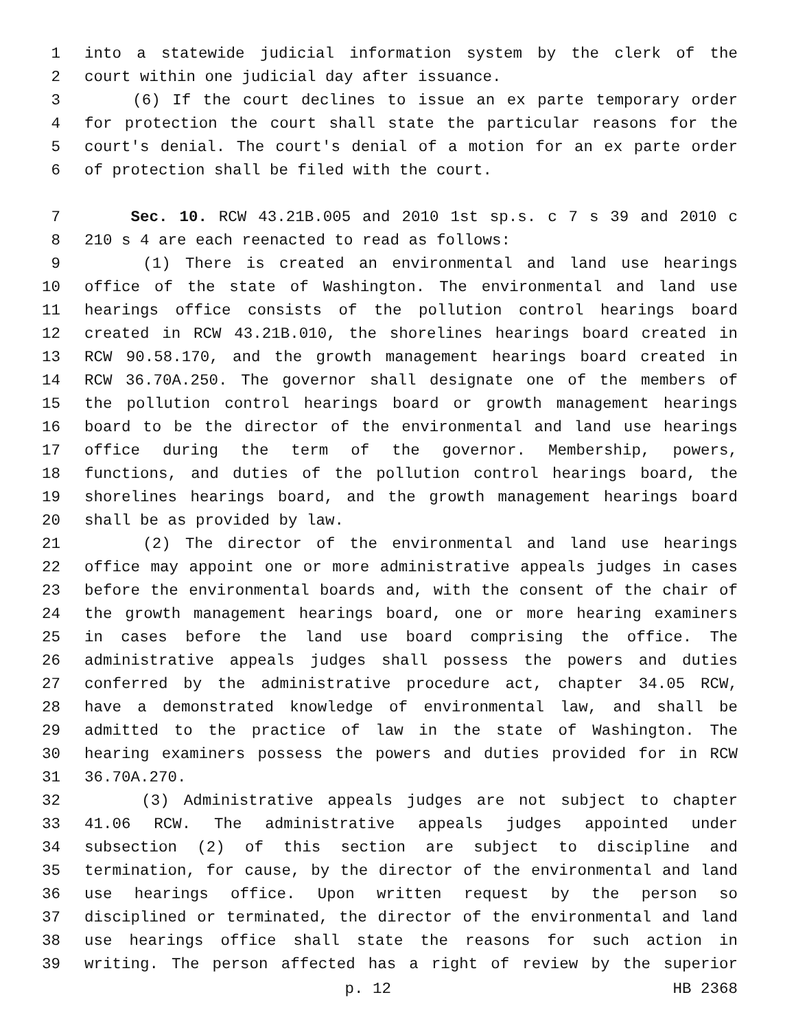1 into a statewide judicial information system by the clerk of the
2 court within one judicial day after issuance.
3 (6) If the court declines to issue an ex parte temporary order
4 for protection the court shall state the particular reasons for the
5 court's denial. The court's denial of a motion for an ex parte order
6 of protection shall be filed with the court.
7 Sec. 10. RCW 43.21B.005 and 2010 1st sp.s. c 7 s 39 and 2010 c
8 210 s 4 are each reenacted to read as follows:
9 (1) There is created an environmental and land use hearings
10 office of the state of Washington. The environmental and land use
11 hearings office consists of the pollution control hearings board
12 created in RCW 43.21B.010, the shorelines hearings board created in
13 RCW 90.58.170, and the growth management hearings board created in
14 RCW 36.70A.250. The governor shall designate one of the members of
15 the pollution control hearings board or growth management hearings
16 board to be the director of the environmental and land use hearings
17 office during the term of the governor. Membership, powers,
18 functions, and duties of the pollution control hearings board, the
19 shorelines hearings board, and the growth management hearings board
20 shall be as provided by law.
21 (2) The director of the environmental and land use hearings
22 office may appoint one or more administrative appeals judges in cases
23 before the environmental boards and, with the consent of the chair of
24 the growth management hearings board, one or more hearing examiners
25 in cases before the land use board comprising the office. The
26 administrative appeals judges shall possess the powers and duties
27 conferred by the administrative procedure act, chapter 34.05 RCW,
28 have a demonstrated knowledge of environmental law, and shall be
29 admitted to the practice of law in the state of Washington. The
30 hearing examiners possess the powers and duties provided for in RCW
31 36.70A.270.
32 (3) Administrative appeals judges are not subject to chapter
33 41.06 RCW. The administrative appeals judges appointed under
34 subsection (2) of this section are subject to discipline and
35 termination, for cause, by the director of the environmental and land
36 use hearings office. Upon written request by the person so
37 disciplined or terminated, the director of the environmental and land
38 use hearings office shall state the reasons for such action in
39 writing. The person affected has a right of review by the superior
p. 12 HB 2368